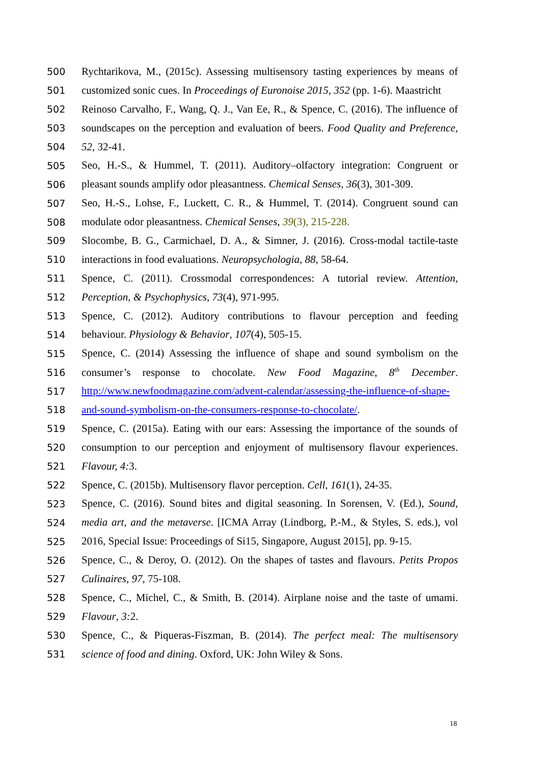500 Rychtarikova, M., (2015c). Assessing multisensory tasting experiences by means of
501 customized sonic cues. In Proceedings of Euronoise 2015, 352 (pp. 1-6). Maastricht
502 Reinoso Carvalho, F., Wang, Q. J., Van Ee, R., & Spence, C. (2016). The influence of
503 soundscapes on the perception and evaluation of beers. Food Quality and Preference,
504 52, 32-41.
505 Seo, H.-S., & Hummel, T. (2011). Auditory–olfactory integration: Congruent or
506 pleasant sounds amplify odor pleasantness. Chemical Senses, 36(3), 301-309.
507 Seo, H.-S., Lohse, F., Luckett, C. R., & Hummel, T. (2014). Congruent sound can
508 modulate odor pleasantness. Chemical Senses, 39(3), 215-228.
509 Slocombe, B. G., Carmichael, D. A., & Simner, J. (2016). Cross-modal tactile-taste
510 interactions in food evaluations. Neuropsychologia, 88, 58-64.
511 Spence, C. (2011). Crossmodal correspondences: A tutorial review. Attention,
512 Perception, & Psychophysics, 73(4), 971-995.
513 Spence, C. (2012). Auditory contributions to flavour perception and feeding
514 behaviour. Physiology & Behavior, 107(4), 505-15.
515 Spence, C. (2014) Assessing the influence of shape and sound symbolism on the
516 consumer’s response to chocolate. New Food Magazine, 8<sup>th</sup> December.
517 http://www.newfoodmagazine.com/advent-calendar/assessing-the-influence-of-shape-
518 and-sound-symbolism-on-the-consumers-response-to-chocolate/.
519 Spence, C. (2015a). Eating with our ears: Assessing the importance of the sounds of
520 consumption to our perception and enjoyment of multisensory flavour experiences.
521 Flavour, 4: 3.
522 Spence, C. (2015b). Multisensory flavor perception. Cell, 161(1), 24-35.
523 Spence, C. (2016). Sound bites and digital seasoning. In Sorensen, V. (Ed.), Sound,
524 media art, and the metaverse. [ICMA Array (Lindborg, P.-M., & Styles, S. eds.), vol
525 2016, Special Issue: Proceedings of Si15, Singapore, August 2015], pp. 9-15.
526 Spence, C., & Deroy, O. (2012). On the shapes of tastes and flavours. Petits Propos
527 Culinaires, 97, 75-108.
528 Spence, C., Michel, C., & Smith, B. (2014). Airplane noise and the taste of umami.
529 Flavour, 3: 2.
530 Spence, C., & Piqueras-Fiszman, B. (2014). The perfect meal: The multisensory
531 science of food and dining. Oxford, UK: John Wiley & Sons.
18